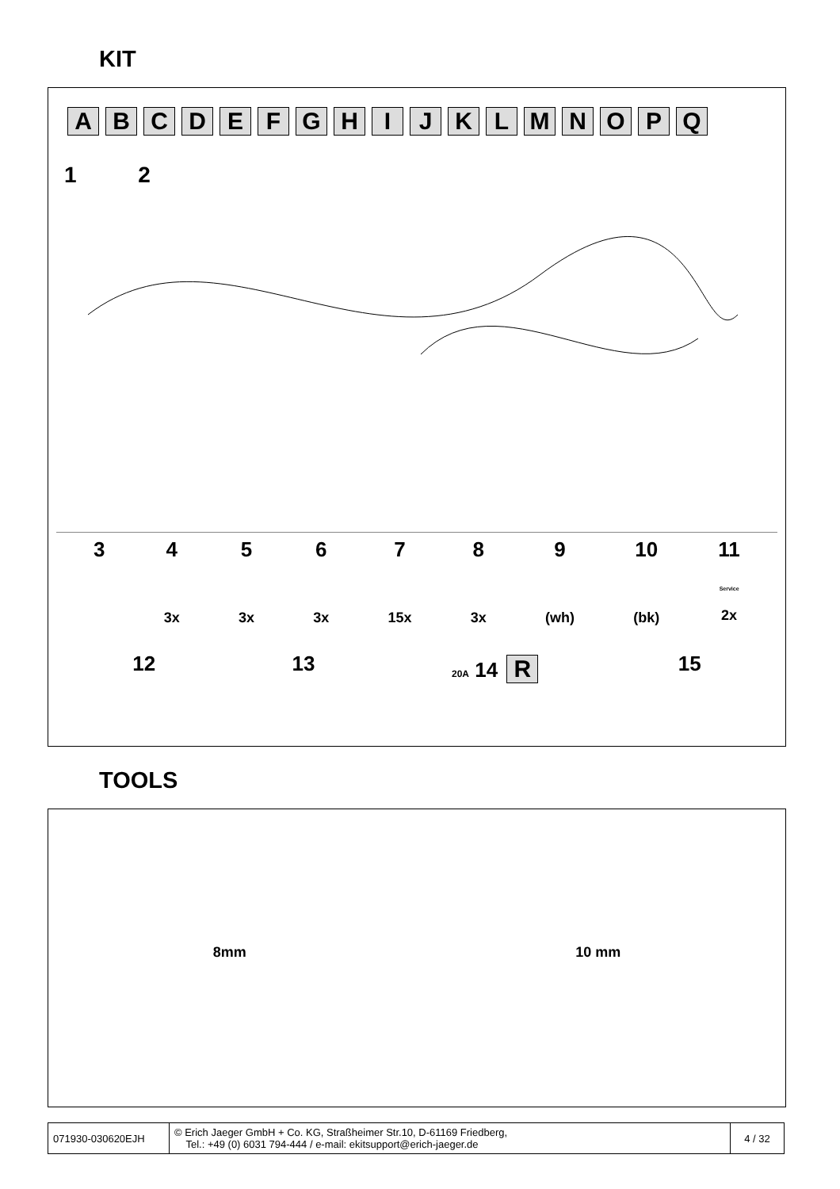KIT
ABCDEFGHIJKLMNOPQ
1 2
3 4
3x
5
3x
6
3x
7
15x
8
3x
9
(wh)
10
(bk)
11
Service
2x
12 13
20A 14 R
15
TOOLS
8mm 10 mm
| 071930-030620EJH | © Erich Jaeger GmbH + Co. KG, Straßheimer Str.10, D-61169 Friedberg, Tel.: +49 (0) 6031 794-444 / e-mail: ekitsupport@erich-jaeger.de | 4 / 32 |